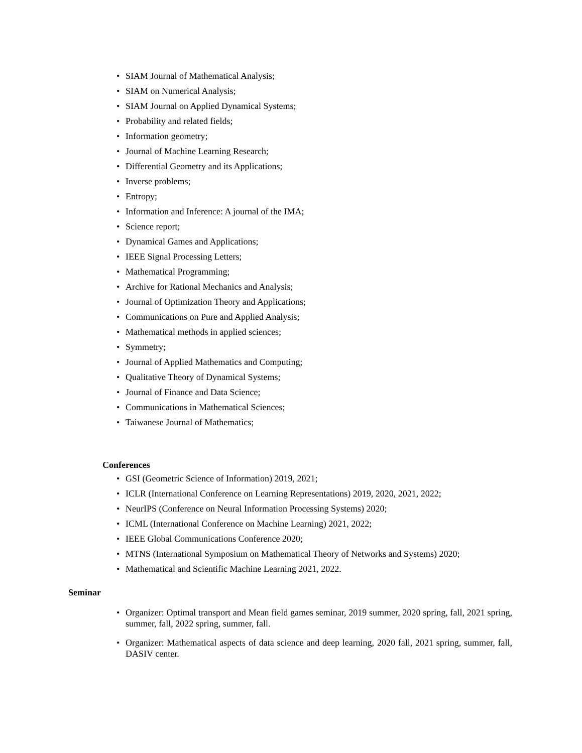• SIAM Journal of Mathematical Analysis;
• SIAM on Numerical Analysis;
• SIAM Journal on Applied Dynamical Systems;
• Probability and related fields;
• Information geometry;
• Journal of Machine Learning Research;
• Differential Geometry and its Applications;
• Inverse problems;
• Entropy;
• Information and Inference: A journal of the IMA;
• Science report;
• Dynamical Games and Applications;
• IEEE Signal Processing Letters;
• Mathematical Programming;
• Archive for Rational Mechanics and Analysis;
• Journal of Optimization Theory and Applications;
• Communications on Pure and Applied Analysis;
• Mathematical methods in applied sciences;
• Symmetry;
• Journal of Applied Mathematics and Computing;
• Qualitative Theory of Dynamical Systems;
• Journal of Finance and Data Science;
• Communications in Mathematical Sciences;
• Taiwanese Journal of Mathematics;
Conferences
• GSI (Geometric Science of Information) 2019, 2021;
• ICLR (International Conference on Learning Representations) 2019, 2020, 2021, 2022;
• NeurIPS (Conference on Neural Information Processing Systems) 2020;
• ICML (International Conference on Machine Learning) 2021, 2022;
• IEEE Global Communications Conference 2020;
• MTNS (International Symposium on Mathematical Theory of Networks and Systems) 2020;
• Mathematical and Scientific Machine Learning 2021, 2022.
Seminar
• Organizer: Optimal transport and Mean field games seminar, 2019 summer, 2020 spring, fall, 2021 spring, summer, fall, 2022 spring, summer, fall.
• Organizer: Mathematical aspects of data science and deep learning, 2020 fall, 2021 spring, summer, fall, DASIV center.